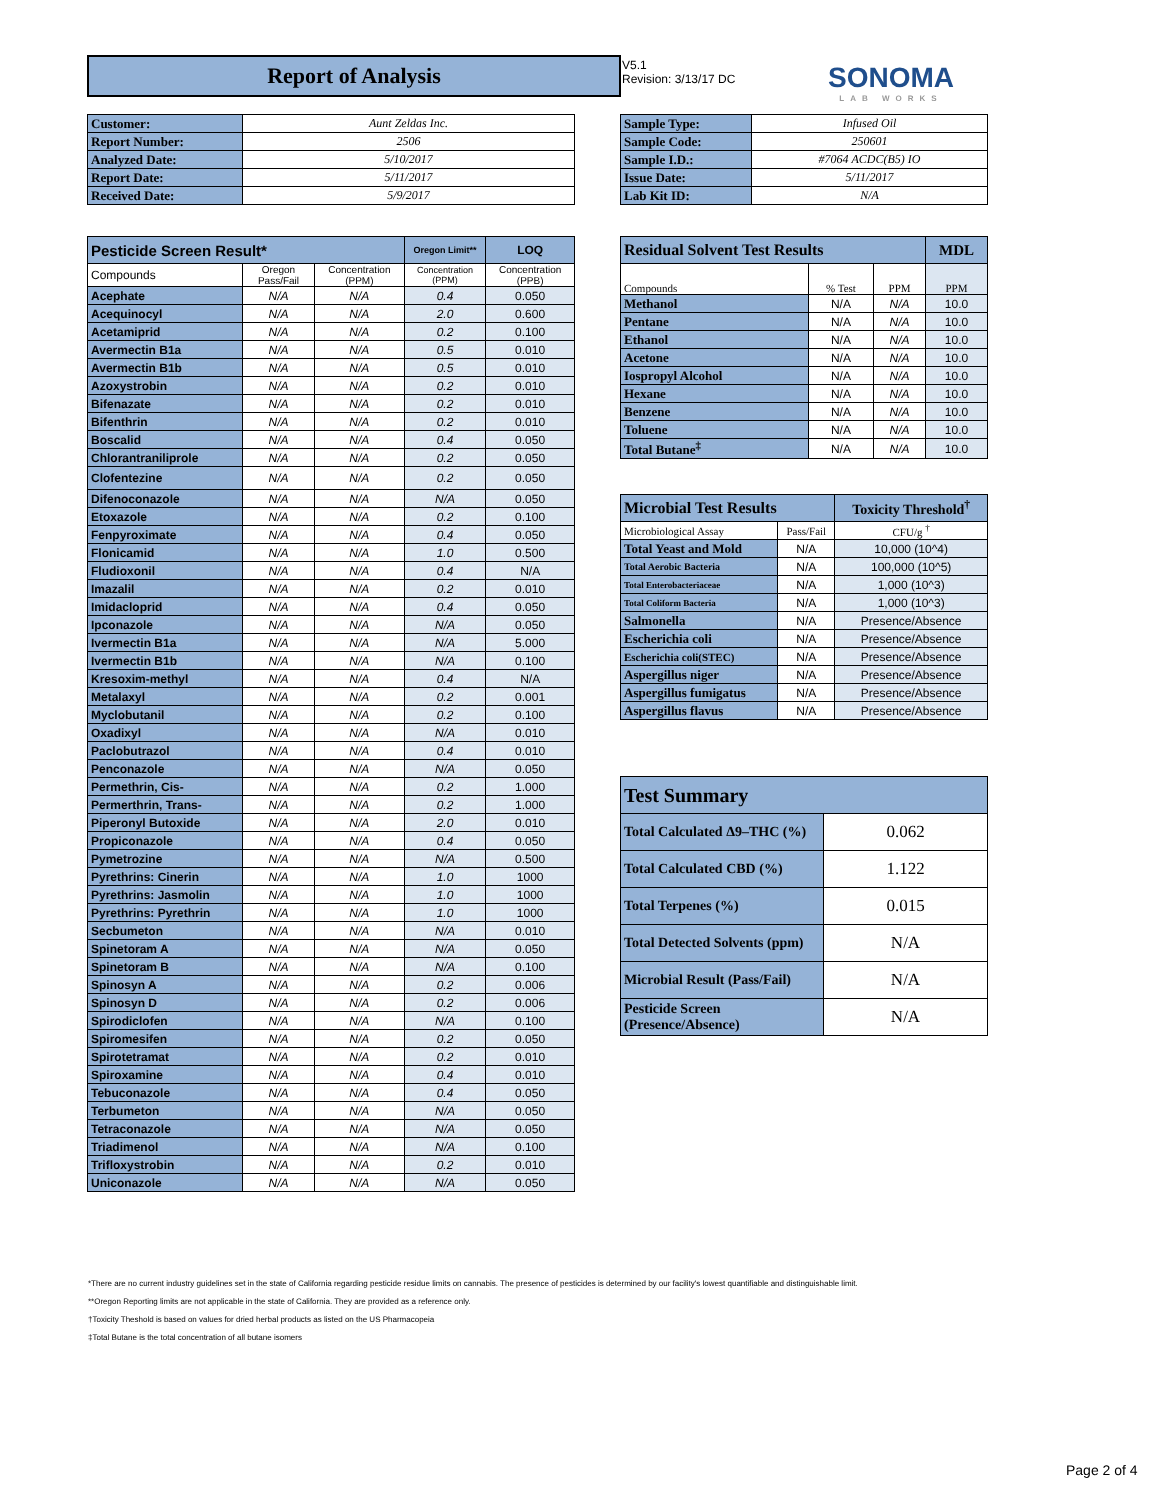Report of Analysis
V5.1
Revision: 3/13/17 DC
SONOMA
LAB WORKS
| Customer: | Aunt Zeldas Inc. |
| Report Number: | 2506 |
| Analyzed Date: | 5/10/2017 |
| Report Date: | 5/11/2017 |
| Received Date: | 5/9/2017 |
| Sample Type: | Infused Oil |
| Sample Code: | 250601 |
| Sample I.D.: | #7064 ACDC(B5) IO |
| Issue Date: | 5/11/2017 |
| Lab Kit ID: | N/A |
| Pesticide Screen Result* | | | Oregon Limit** | LOQ |
| --- | --- | --- | --- | --- |
| Compounds | Oregon Pass/Fail | Concentration (PPM) | Concentration (PPM) | Concentration (PPB) |
| Acephate | N/A | N/A | 0.4 | 0.050 |
| Acequinocyl | N/A | N/A | 2.0 | 0.600 |
| Acetamiprid | N/A | N/A | 0.2 | 0.100 |
| Avermectin B1a | N/A | N/A | 0.5 | 0.010 |
| Avermectin B1b | N/A | N/A | 0.5 | 0.010 |
| Azoxystrobin | N/A | N/A | 0.2 | 0.010 |
| Bifenazate | N/A | N/A | 0.2 | 0.010 |
| Bifenthrin | N/A | N/A | 0.2 | 0.010 |
| Boscalid | N/A | N/A | 0.4 | 0.050 |
| Chlorantraniliprole | N/A | N/A | 0.2 | 0.050 |
| Clofentezine | N/A | N/A | 0.2 | 0.050 |
| Difenoconazole | N/A | N/A | N/A | 0.050 |
| Etoxazole | N/A | N/A | 0.2 | 0.100 |
| Fenpyroximate | N/A | N/A | 0.4 | 0.050 |
| Flonicamid | N/A | N/A | 1.0 | 0.500 |
| Fludioxonil | N/A | N/A | 0.4 | N/A |
| Imazalil | N/A | N/A | 0.2 | 0.010 |
| Imidacloprid | N/A | N/A | 0.4 | 0.050 |
| Ipconazole | N/A | N/A | N/A | 0.050 |
| Ivermectin B1a | N/A | N/A | N/A | 5.000 |
| Ivermectin B1b | N/A | N/A | N/A | 0.100 |
| Kresoxim-methyl | N/A | N/A | 0.4 | N/A |
| Metalaxyl | N/A | N/A | 0.2 | 0.001 |
| Myclobutanil | N/A | N/A | 0.2 | 0.100 |
| Oxadixyl | N/A | N/A | N/A | 0.010 |
| Paclobutrazol | N/A | N/A | 0.4 | 0.010 |
| Penconazole | N/A | N/A | N/A | 0.050 |
| Permethrin, Cis- | N/A | N/A | 0.2 | 1.000 |
| Permerthrin, Trans- | N/A | N/A | 0.2 | 1.000 |
| Piperonyl Butoxide | N/A | N/A | 2.0 | 0.010 |
| Propiconazole | N/A | N/A | 0.4 | 0.050 |
| Pymetrozine | N/A | N/A | N/A | 0.500 |
| Pyrethrins: Cinerin | N/A | N/A | 1.0 | 1000 |
| Pyrethrins: Jasmolin | N/A | N/A | 1.0 | 1000 |
| Pyrethrins: Pyrethrin | N/A | N/A | 1.0 | 1000 |
| Secbumeton | N/A | N/A | N/A | 0.010 |
| Spinetoram A | N/A | N/A | N/A | 0.050 |
| Spinetoram B | N/A | N/A | N/A | 0.100 |
| Spinosyn A | N/A | N/A | 0.2 | 0.006 |
| Spinosyn D | N/A | N/A | 0.2 | 0.006 |
| Spirodiclofen | N/A | N/A | N/A | 0.100 |
| Spiromesifen | N/A | N/A | 0.2 | 0.050 |
| Spirotetramat | N/A | N/A | 0.2 | 0.010 |
| Spiroxamine | N/A | N/A | 0.4 | 0.010 |
| Tebuconazole | N/A | N/A | 0.4 | 0.050 |
| Terbumeton | N/A | N/A | N/A | 0.050 |
| Tetraconazole | N/A | N/A | N/A | 0.050 |
| Triadimenol | N/A | N/A | N/A | 0.100 |
| Trifloxystrobin | N/A | N/A | 0.2 | 0.010 |
| Uniconazole | N/A | N/A | N/A | 0.050 |
| Residual Solvent Test Results | | | | MDL |
| --- | --- | --- | --- | --- |
| Compounds | % Test | PPM | PPM | |
| Methanol | N/A | N/A | 10.0 | |
| Pentane | N/A | N/A | 10.0 | |
| Ethanol | N/A | N/A | 10.0 | |
| Acetone | N/A | N/A | 10.0 | |
| Iospropyl Alcohol | N/A | N/A | 10.0 | |
| Hexane | N/A | N/A | 10.0 | |
| Benzene | N/A | N/A | 10.0 | |
| Toluene | N/A | N/A | 10.0 | |
| Total Butane<sup>‡</sup> | N/A | N/A | 10.0 | |
| Microbial Test Results | | Toxicity Threshold<sup>†</sup> |
| --- | --- | --- |
| Microbiological Assay | Pass/Fail | CFU/g <sup>†</sup> |
| Total Yeast and Mold | N/A | 10,000 (10^4) |
| Total Aerobic Bacteria | N/A | 100,000 (10^5) |
| Total Enterobacteriaceae | N/A | 1,000 (10^3) |
| Total Coliform Bacteria | N/A | 1,000 (10^3) |
| Salmonella | N/A | Presence/Absence |
| Escherichia coli | N/A | Presence/Absence |
| Escherichia coli(STEC) | N/A | Presence/Absence |
| Aspergillus niger | N/A | Presence/Absence |
| Aspergillus fumigatus | N/A | Presence/Absence |
| Aspergillus flavus | N/A | Presence/Absence |
| Test Summary | |
| --- | --- |
| Total Calculated Δ9–THC (%) | 0.062 |
| Total Calculated CBD (%) | 1.122 |
| Total Terpenes (%) | 0.015 |
| Total Detected Solvents (ppm) | N/A |
| Microbial Result (Pass/Fail) | N/A |
| Pesticide Screen (Presence/Absence) | N/A |
*There are no current industry guidelines set in the state of California regarding pesticide residue limits on cannabis. The presence of pesticides is determined by our facility's lowest quantifiable and distinguishable limit.
**Oregon Reporting limits are not applicable in the state of California. They are provided as a reference only.
†Toxicity Theshold is based on values for dried herbal products as listed on the US Pharmacopeia
‡Total Butane is the total concentration of all butane isomers
Page 2 of 4